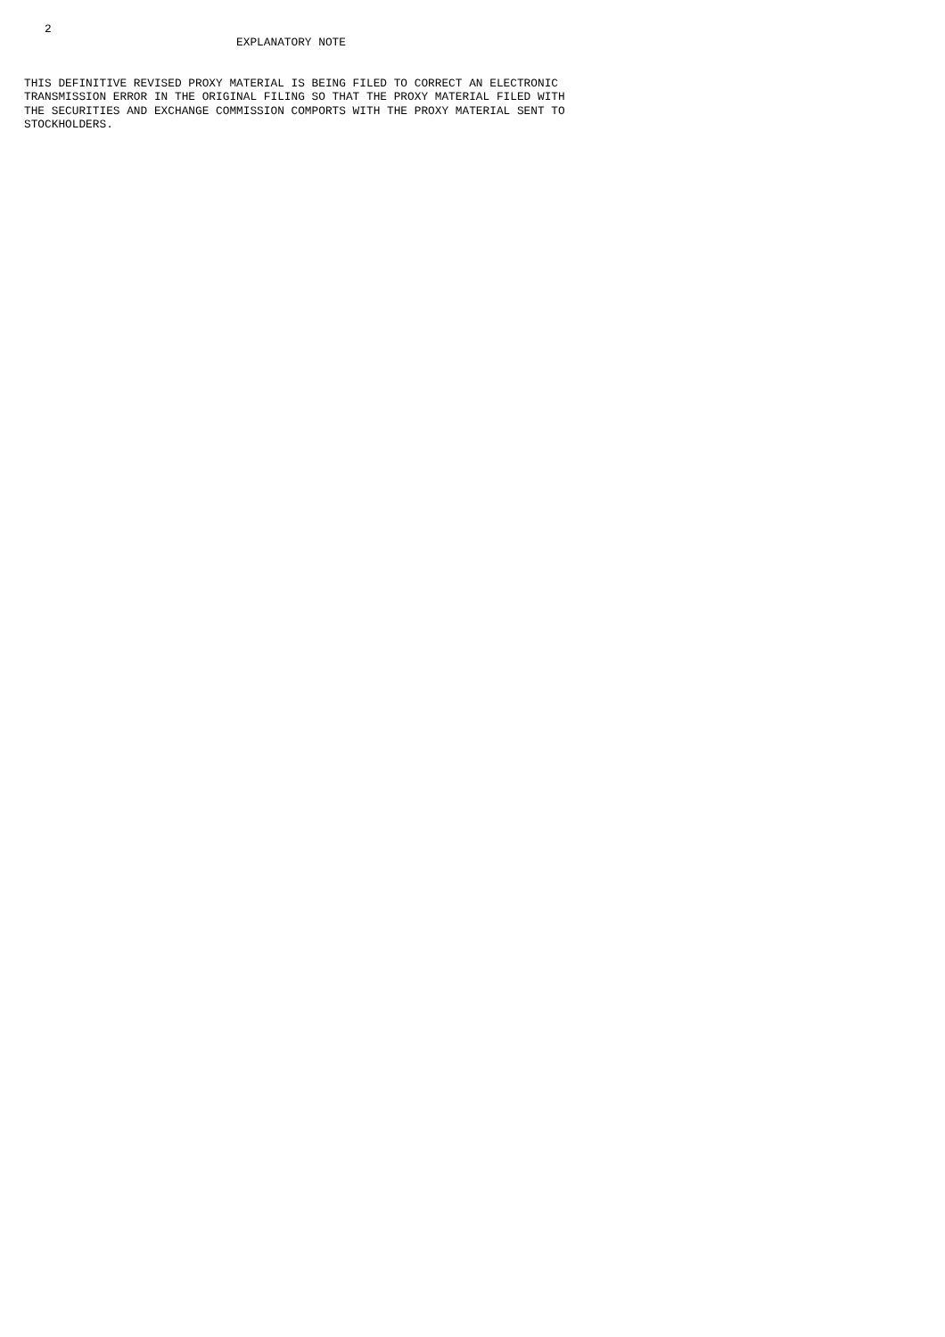2
                               EXPLANATORY NOTE


THIS DEFINITIVE REVISED PROXY MATERIAL IS BEING FILED TO CORRECT AN ELECTRONIC
TRANSMISSION ERROR IN THE ORIGINAL FILING SO THAT THE PROXY MATERIAL FILED WITH
THE SECURITIES AND EXCHANGE COMMISSION COMPORTS WITH THE PROXY MATERIAL SENT TO
STOCKHOLDERS.